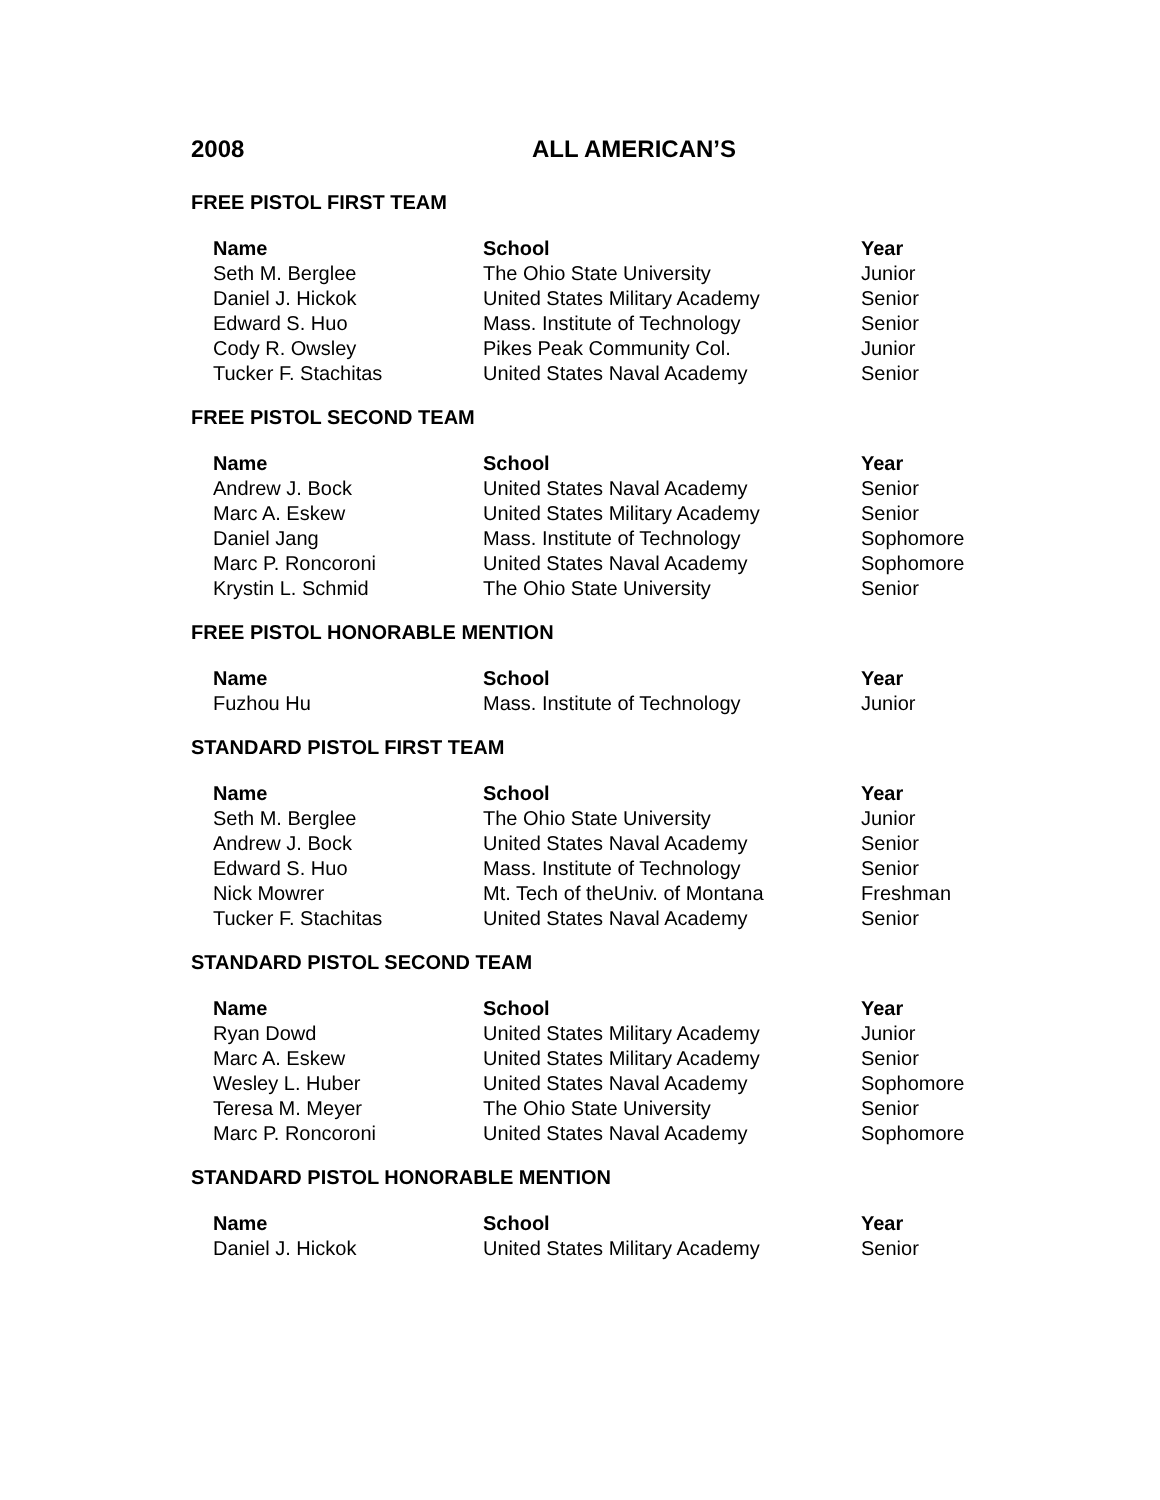2008 ALL AMERICAN’S
FREE PISTOL FIRST TEAM
| Name | School | Year |
| --- | --- | --- |
| Seth M. Berglee | The Ohio State University | Junior |
| Daniel J. Hickok | United States Military Academy | Senior |
| Edward S. Huo | Mass. Institute of Technology | Senior |
| Cody R. Owsley | Pikes Peak Community Col. | Junior |
| Tucker F. Stachitas | United States Naval Academy | Senior |
FREE PISTOL SECOND TEAM
| Name | School | Year |
| --- | --- | --- |
| Andrew J. Bock | United States Naval Academy | Senior |
| Marc A. Eskew | United States Military Academy | Senior |
| Daniel Jang | Mass. Institute of Technology | Sophomore |
| Marc P. Roncoroni | United States Naval Academy | Sophomore |
| Krystin L. Schmid | The Ohio State University | Senior |
FREE PISTOL HONORABLE MENTION
| Name | School | Year |
| --- | --- | --- |
| Fuzhou Hu | Mass. Institute of Technology | Junior |
STANDARD PISTOL FIRST TEAM
| Name | School | Year |
| --- | --- | --- |
| Seth M. Berglee | The Ohio State University | Junior |
| Andrew J. Bock | United States Naval Academy | Senior |
| Edward S. Huo | Mass. Institute of Technology | Senior |
| Nick Mowrer | Mt. Tech of theUniv. of Montana | Freshman |
| Tucker F. Stachitas | United States Naval Academy | Senior |
STANDARD PISTOL SECOND TEAM
| Name | School | Year |
| --- | --- | --- |
| Ryan Dowd | United States Military Academy | Junior |
| Marc A. Eskew | United States Military Academy | Senior |
| Wesley L. Huber | United States Naval Academy | Sophomore |
| Teresa M. Meyer | The Ohio State University | Senior |
| Marc P. Roncoroni | United States Naval Academy | Sophomore |
STANDARD PISTOL HONORABLE MENTION
| Name | School | Year |
| --- | --- | --- |
| Daniel J. Hickok | United States Military Academy | Senior |